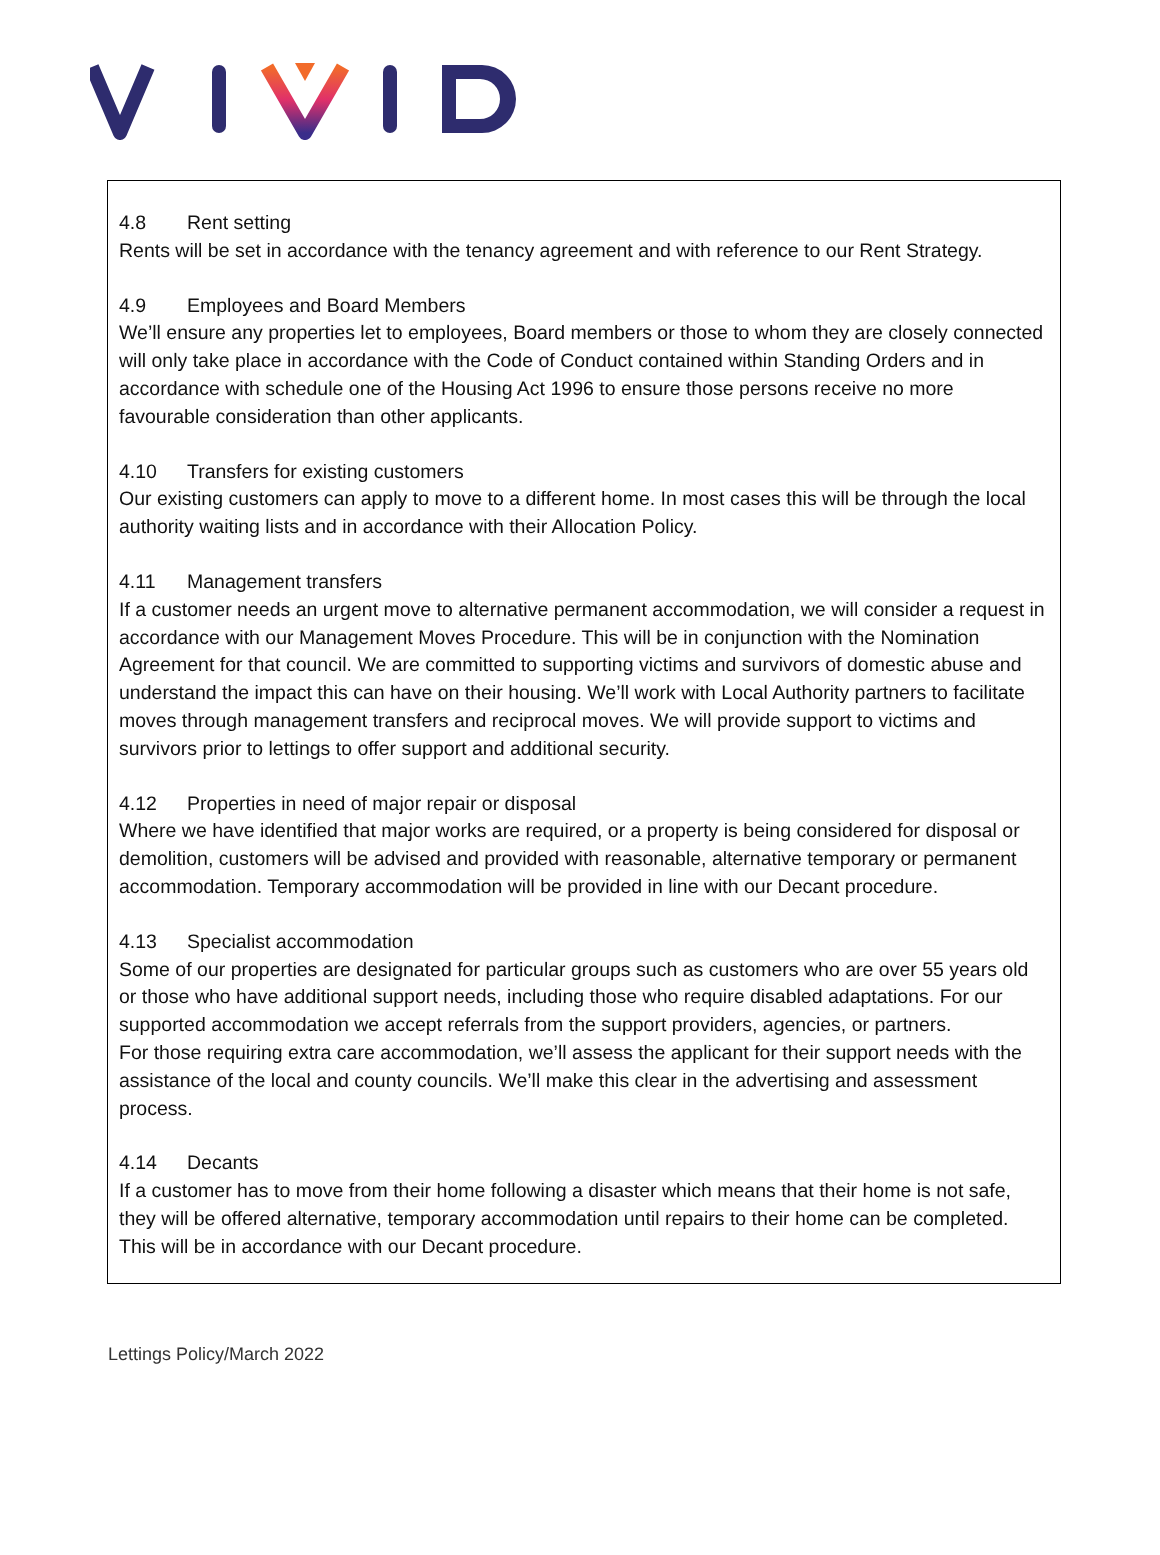4.8 Rent setting
Rents will be set in accordance with the tenancy agreement and with reference to our Rent Strategy.
4.9 Employees and Board Members
We’ll ensure any properties let to employees, Board members or those to whom they are closely connected will only take place in accordance with the Code of Conduct contained within Standing Orders and in accordance with schedule one of the Housing Act 1996 to ensure those persons receive no more favourable consideration than other applicants.
4.10 Transfers for existing customers
Our existing customers can apply to move to a different home. In most cases this will be through the local authority waiting lists and in accordance with their Allocation Policy.
4.11 Management transfers
If a customer needs an urgent move to alternative permanent accommodation, we will consider a request in accordance with our Management Moves Procedure. This will be in conjunction with the Nomination Agreement for that council. We are committed to supporting victims and survivors of domestic abuse and understand the impact this can have on their housing. We’ll work with Local Authority partners to facilitate moves through management transfers and reciprocal moves. We will provide support to victims and survivors prior to lettings to offer support and additional security.
4.12 Properties in need of major repair or disposal
Where we have identified that major works are required, or a property is being considered for disposal or demolition, customers will be advised and provided with reasonable, alternative temporary or permanent accommodation. Temporary accommodation will be provided in line with our Decant procedure.
4.13 Specialist accommodation
Some of our properties are designated for particular groups such as customers who are over 55 years old or those who have additional support needs, including those who require disabled adaptations. For our supported accommodation we accept referrals from the support providers, agencies, or partners.
For those requiring extra care accommodation, we’ll assess the applicant for their support needs with the assistance of the local and county councils. We’ll make this clear in the advertising and assessment process.
4.14 Decants
If a customer has to move from their home following a disaster which means that their home is not safe, they will be offered alternative, temporary accommodation until repairs to their home can be completed. This will be in accordance with our Decant procedure.
Lettings Policy/March 2022